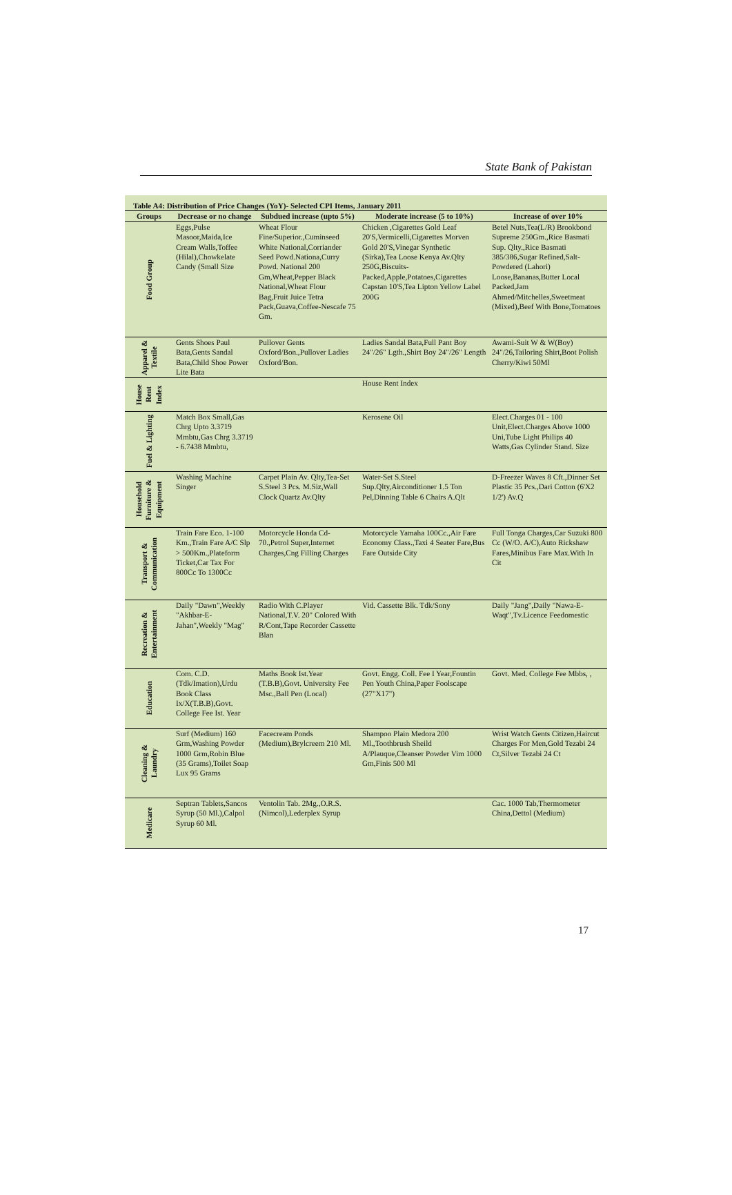State Bank of Pakistan
Table A4: Distribution of Price Changes (YoY)- Selected CPI Items, January 2011
| Groups | Decrease or no change | Subdued increase (upto 5%) | Moderate increase (5 to 10%) | Increase of over 10% |
| --- | --- | --- | --- | --- |
| Food Group | Eggs,Pulse Masoor,Maida,Ice Cream Walls,Toffee (Hilal),Chowkelate Candy (Small Size | Wheat Flour Fine/Superior.,Cuminseed White National,Corriander Seed Powd.Nationa,Curry Powd. National 200 Gm,Wheat,Pepper Black National,Wheat Flour Bag,Fruit Juice Tetra Pack,Guava,Coffee-Nescafe 75 Gm. | Chicken ,Cigarettes Gold Leaf 20'S,Vermicelli,Cigarettes Morven Gold 20'S,Vinegar Synthetic (Sirka),Tea Loose Kenya Av.Qlty 250G,Biscuits-Packed,Apple,Potatoes,Cigarettes Capstan 10'S,Tea Lipton Yellow Label 200G | Betel Nuts,Tea(L/R) Brookbond Supreme 250Gm.,Rice Basmati Sup. Qlty.,Rice Basmati 385/386,Sugar Refined,Salt-Powdered (Lahori) Loose,Bananas,Butter Local Packed,Jam Ahmed/Mitchelles,Sweetmeat (Mixed),Beef With Bone,Tomatoes |
| Apparel & Textile | Gents Shoes Paul Bata,Gents Sandal Bata,Child Shoe Power Lite Bata | Pullover Gents Oxford/Bon.,Pullover Ladies Oxford/Bon. | Ladies Sandal Bata,Full Pant Boy 24"/26" Lgth.,Shirt Boy 24"/26" Length | Awami-Suit W & W(Boy) 24"/26,Tailoring Shirt,Boot Polish Cherry/Kiwi 50Ml |
| House Rent Index | | | House Rent Index | |
| Fuel & Lighting | Match Box Small,Gas Chrg Upto 3.3719 Mmbtu,Gas Chrg 3.3719 - 6.7438 Mmbtu, | | Kerosene Oil | Elect.Charges 01 - 100 Unit,Elect.Charges Above 1000 Uni,Tube Light Philips 40 Watts,Gas Cylinder Stand. Size |
| Household Furniture & Equipment | Washing Machine Singer | Carpet Plain Av. Qlty,Tea-Set S.Steel 3 Pcs. M.Siz,Wall Clock Quartz Av.Qlty | Water-Set S.Steel Sup.Qlty,Airconditioner 1.5 Ton Pel,Dinning Table 6 Chairs A.Qlt | D-Freezer Waves 8 Cft.,Dinner Set Plastic 35 Pcs.,Dari Cotton (6'X2 1/2') Av.Q |
| Transport & Communication | Train Fare Eco. 1-100 Km.,Train Fare A/C Slp > 500Km.,Plateform Ticket,Car Tax For 800Cc To 1300Cc | Motorcycle Honda Cd-70.,Petrol Super,Internet Charges,Cng Filling Charges | Motorcycle Yamaha 100Cc.,Air Fare Economy Class.,Taxi 4 Seater Fare,Bus Fare Outside City | Full Tonga Charges,Car Suzuki 800 Cc (W/O. A/C),Auto Rickshaw Fares,Minibus Fare Max.With In Cit |
| Recreation & Entertainment | Daily "Dawn",Weekly "Akhbar-E-Jahan",Weekly "Mag" | Radio With C.Player National,T.V. 20" Colored With R/Cont,Tape Recorder Cassette Blan | Vid. Cassette Blk. Tdk/Sony | Daily "Jang",Daily "Nawa-E-Waqt",Tv.Licence Feedomestic |
| Education | Com. C.D. (Tdk/Imation),Urdu Book Class Ix/X(T.B.B),Govt. College Fee Ist. Year | Maths Book Ist.Year (T.B.B),Govt. University Fee Msc.,Ball Pen (Local) | Govt. Engg. Coll. Fee I Year,Fountin Pen Youth China,Paper Foolscape (27"X17") | Govt. Med. College Fee Mbbs, , |
| Cleaning & Laundry | Surf (Medium) 160 Grm,Washing Powder 1000 Grm,Robin Blue (35 Grams),Toilet Soap Lux 95 Grams | Facecream Ponds (Medium),Brylcreem 210 Ml. | Shampoo Plain Medora 200 Ml.,Toothbrush Sheild A/Plauque,Cleanser Powder Vim 1000 Gm,Finis 500 Ml | Wrist Watch Gents Citizen,Haircut Charges For Men,Gold Tezabi 24 Ct,Silver Tezabi 24 Ct |
| Medicare | Septran Tablets,Sancos Syrup (50 Ml.),Calpol Syrup 60 Ml. | Ventolin Tab. 2Mg.,O.R.S. (Nimcol),Lederplex Syrup | | Cac. 1000 Tab,Thermometer China,Dettol (Medium) |
17